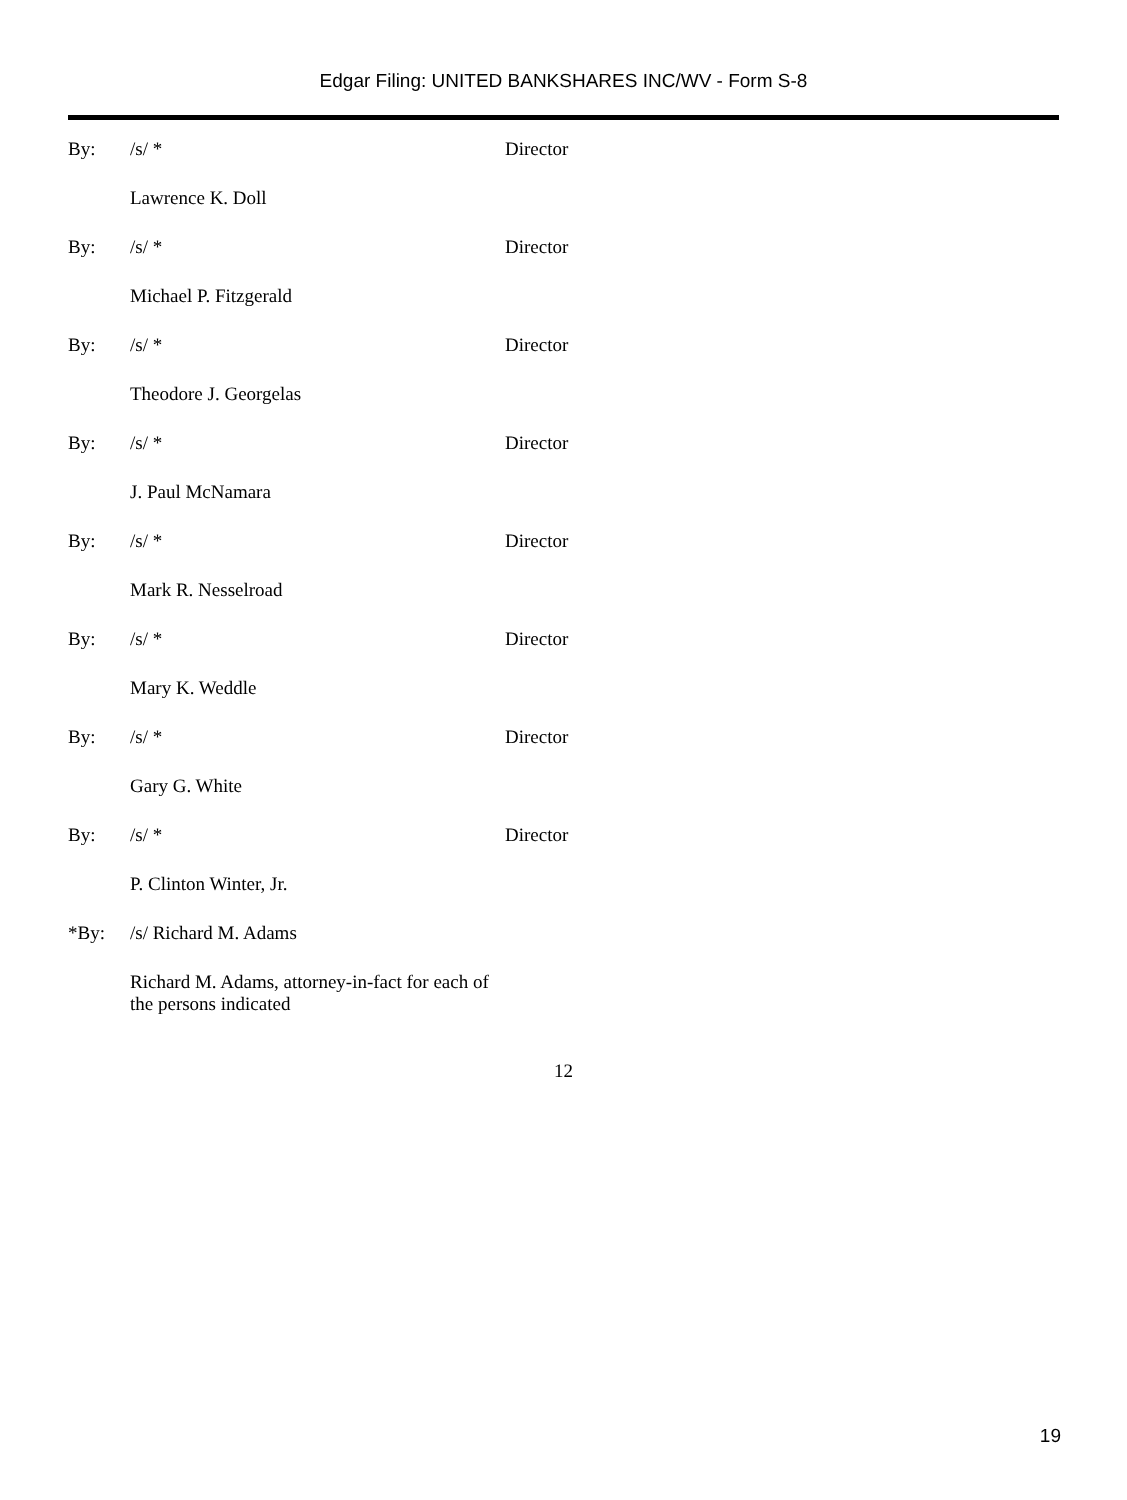Edgar Filing: UNITED BANKSHARES INC/WV - Form S-8
| By: | /s/ * | Director |
| | Lawrence K. Doll | |
| By: | /s/ * | Director |
| | Michael P. Fitzgerald | |
| By: | /s/ * | Director |
| | Theodore J. Georgelas | |
| By: | /s/ * | Director |
| | J. Paul McNamara | |
| By: | /s/ * | Director |
| | Mark R. Nesselroad | |
| By: | /s/ * | Director |
| | Mary K. Weddle | |
| By: | /s/ * | Director |
| | Gary G. White | |
| By: | /s/ * | Director |
| | P. Clinton Winter, Jr. | |
| *By: | /s/ Richard M. Adams | |
| | Richard M. Adams, attorney-in-fact for each of the persons indicated | |
12
19